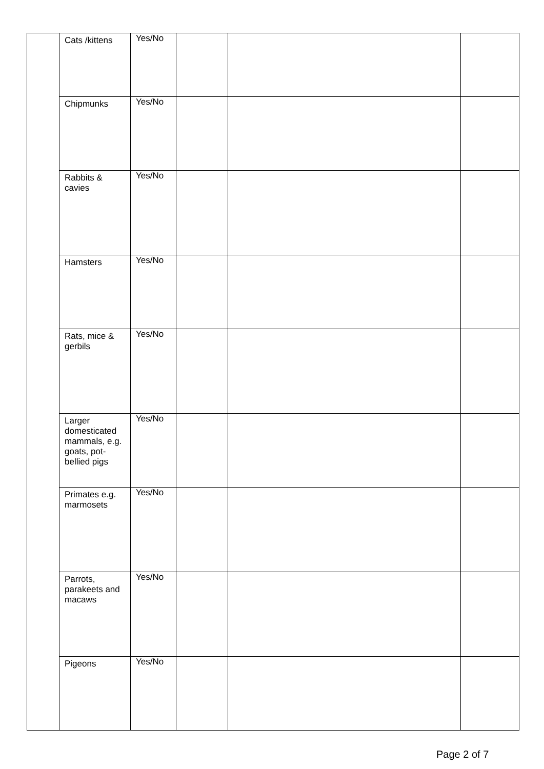| | Cats /kittens | Yes/No | | | |
| | Chipmunks | Yes/No | | | |
| | Rabbits & cavies | Yes/No | | | |
| | Hamsters | Yes/No | | | |
| | Rats, mice & gerbils | Yes/No | | | |
| | Larger domesticated mammals, e.g. goats, pot- bellied pigs | Yes/No | | | |
| | Primates e.g. marmosets | Yes/No | | | |
| | Parrots, parakeets and macaws | Yes/No | | | |
| | Pigeons | Yes/No | | | |
Page 2 of 7